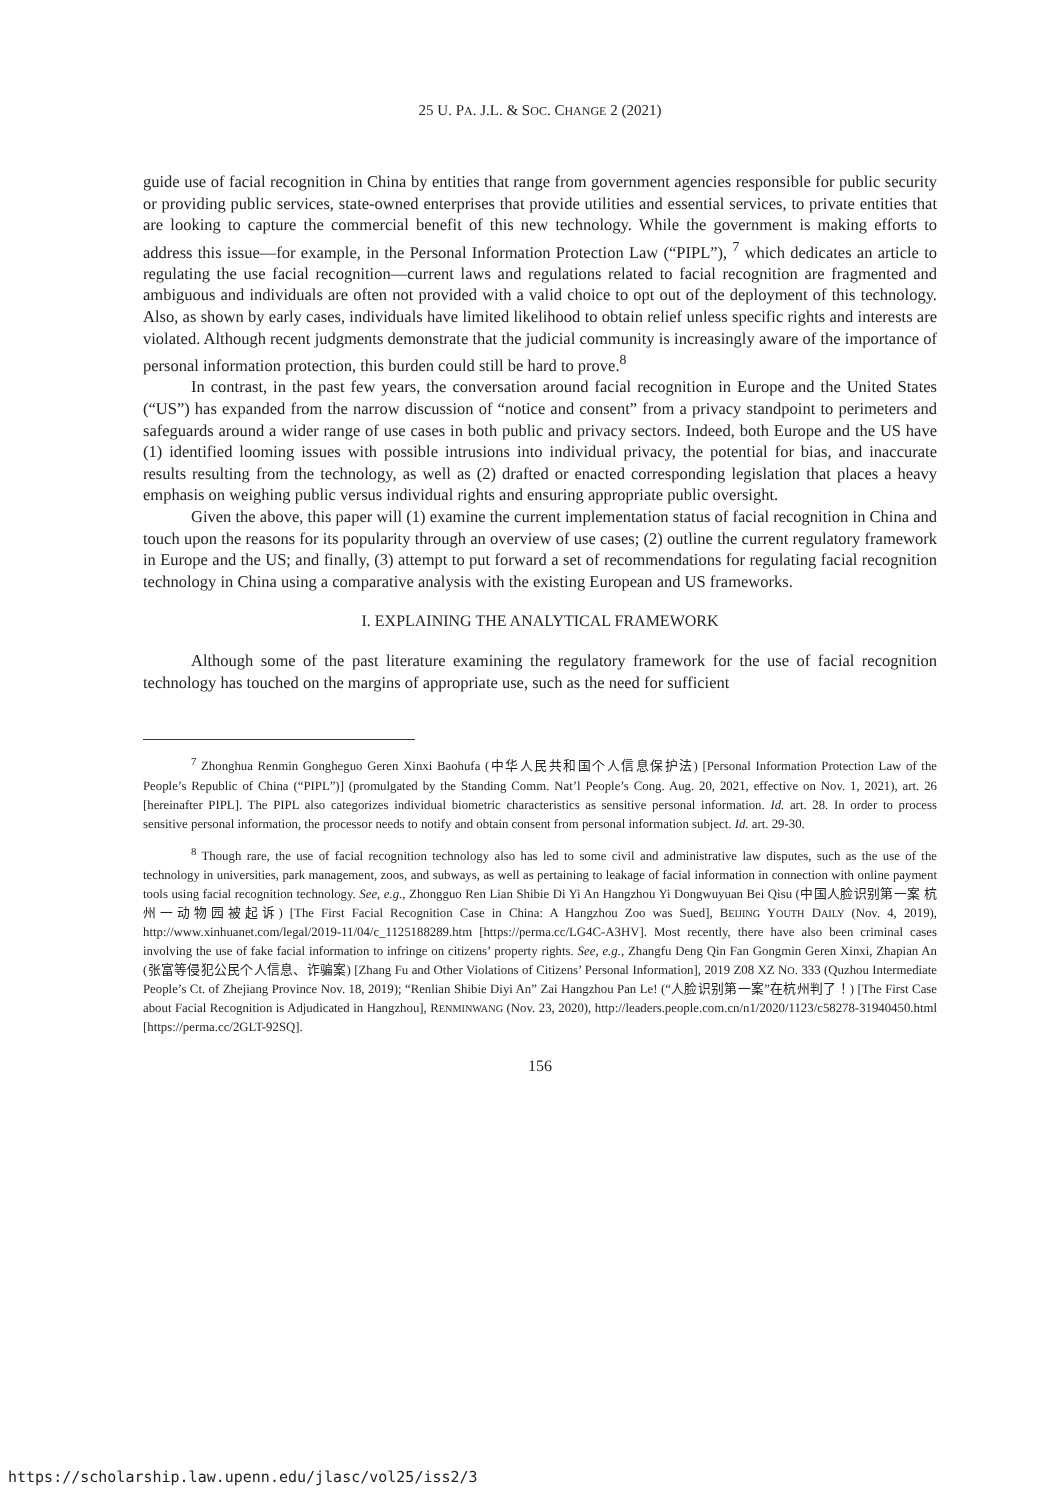25 U. PA. J.L. & SOC. CHANGE 2 (2021)
guide use of facial recognition in China by entities that range from government agencies responsible for public security or providing public services, state-owned enterprises that provide utilities and essential services, to private entities that are looking to capture the commercial benefit of this new technology. While the government is making efforts to address this issue—for example, in the Personal Information Protection Law (“PIPL”), <sup>7</sup> which dedicates an article to regulating the use facial recognition—current laws and regulations related to facial recognition are fragmented and ambiguous and individuals are often not provided with a valid choice to opt out of the deployment of this technology. Also, as shown by early cases, individuals have limited likelihood to obtain relief unless specific rights and interests are violated. Although recent judgments demonstrate that the judicial community is increasingly aware of the importance of personal information protection, this burden could still be hard to prove.<sup>8</sup>
In contrast, in the past few years, the conversation around facial recognition in Europe and the United States (“US”) has expanded from the narrow discussion of “notice and consent” from a privacy standpoint to perimeters and safeguards around a wider range of use cases in both public and privacy sectors. Indeed, both Europe and the US have (1) identified looming issues with possible intrusions into individual privacy, the potential for bias, and inaccurate results resulting from the technology, as well as (2) drafted or enacted corresponding legislation that places a heavy emphasis on weighing public versus individual rights and ensuring appropriate public oversight.
Given the above, this paper will (1) examine the current implementation status of facial recognition in China and touch upon the reasons for its popularity through an overview of use cases; (2) outline the current regulatory framework in Europe and the US; and finally, (3) attempt to put forward a set of recommendations for regulating facial recognition technology in China using a comparative analysis with the existing European and US frameworks.
I. EXPLAINING THE ANALYTICAL FRAMEWORK
Although some of the past literature examining the regulatory framework for the use of facial recognition technology has touched on the margins of appropriate use, such as the need for sufficient
<sup>7</sup> Zhonghua Renmin Gongheguo Geren Xinxi Baohufa (中华人民共和国个人信息保护法) [Personal Information Protection Law of the People’s Republic of China (“PIPL”)] (promulgated by the Standing Comm. Nat’l People’s Cong. Aug. 20, 2021, effective on Nov. 1, 2021), art. 26 [hereinafter PIPL]. The PIPL also categorizes individual biometric characteristics as sensitive personal information. Id. art. 28. In order to process sensitive personal information, the processor needs to notify and obtain consent from personal information subject. Id. art. 29-30.
<sup>8</sup> Though rare, the use of facial recognition technology also has led to some civil and administrative law disputes, such as the use of the technology in universities, park management, zoos, and subways, as well as pertaining to leakage of facial information in connection with online payment tools using facial recognition technology. See, e.g., Zhongguo Ren Lian Shibie Di Yi An Hangzhou Yi Dongwuyuan Bei Qisu (中国人脸识别第一案 杭州一动物园被起诉) [The First Facial Recognition Case in China: A Hangzhou Zoo was Sued], BEIJING YOUTH DAILY (Nov. 4, 2019), http://www.xinhuanet.com/legal/2019-11/04/c_1125188289.htm [https://perma.cc/LG4C-A3HV]. Most recently, there have also been criminal cases involving the use of fake facial information to infringe on citizens’ property rights. See, e.g., Zhangfu Deng Qin Fan Gongmin Geren Xinxi, Zhapian An (张富等侵犯公民个人信息、诈骗案) [Zhang Fu and Other Violations of Citizens’ Personal Information], 2019 Z08 XZ NO. 333 (Quzhou Intermediate People’s Ct. of Zhejiang Province Nov. 18, 2019); “Renlian Shibie Diyi An” Zai Hangzhou Pan Le! (“人脸识别第一案”在杭州判了！) [The First Case about Facial Recognition is Adjudicated in Hangzhou], RENMINWANG (Nov. 23, 2020), http://leaders.people.com.cn/n1/2020/1123/c58278-31940450.html [https://perma.cc/2GLT-92SQ].
156
https://scholarship.law.upenn.edu/jlasc/vol25/iss2/3